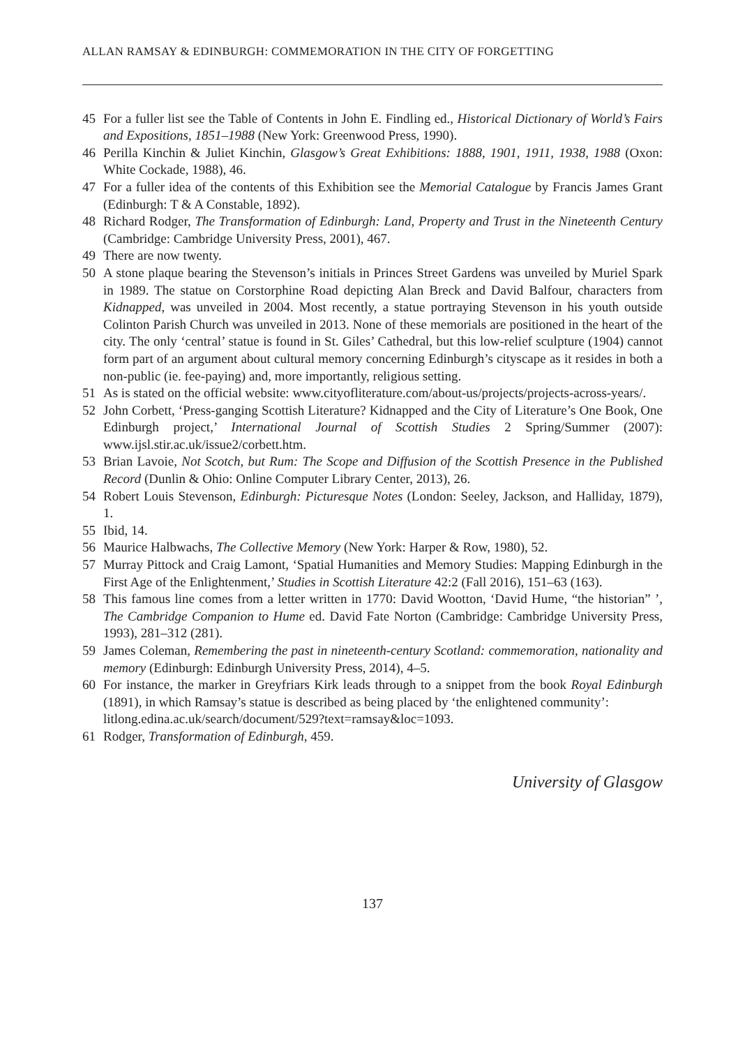ALLAN RAMSAY & EDINBURGH: COMMEMORATION IN THE CITY OF FORGETTING
45 For a fuller list see the Table of Contents in John E. Findling ed., Historical Dictionary of World’s Fairs and Expositions, 1851–1988 (New York: Greenwood Press, 1990).
46 Perilla Kinchin & Juliet Kinchin, Glasgow’s Great Exhibitions: 1888, 1901, 1911, 1938, 1988 (Oxon: White Cockade, 1988), 46.
47 For a fuller idea of the contents of this Exhibition see the Memorial Catalogue by Francis James Grant (Edinburgh: T & A Constable, 1892).
48 Richard Rodger, The Transformation of Edinburgh: Land, Property and Trust in the Nineteenth Century (Cambridge: Cambridge University Press, 2001), 467.
49 There are now twenty.
50 A stone plaque bearing the Stevenson’s initials in Princes Street Gardens was unveiled by Muriel Spark in 1989. The statue on Corstorphine Road depicting Alan Breck and David Balfour, characters from Kidnapped, was unveiled in 2004. Most recently, a statue portraying Stevenson in his youth outside Colinton Parish Church was unveiled in 2013. None of these memorials are positioned in the heart of the city. The only ‘central’ statue is found in St. Giles’ Cathedral, but this low-relief sculpture (1904) cannot form part of an argument about cultural memory concerning Edinburgh’s cityscape as it resides in both a non-public (ie. fee-paying) and, more importantly, religious setting.
51 As is stated on the official website: www.cityofliterature.com/about-us/projects/projects-across-years/.
52 John Corbett, ‘Press-ganging Scottish Literature? Kidnapped and the City of Literature’s One Book, One Edinburgh project,’ International Journal of Scottish Studies 2 Spring/Summer (2007): www.ijsl.stir.ac.uk/issue2/corbett.htm.
53 Brian Lavoie, Not Scotch, but Rum: The Scope and Diffusion of the Scottish Presence in the Published Record (Dunlin & Ohio: Online Computer Library Center, 2013), 26.
54 Robert Louis Stevenson, Edinburgh: Picturesque Notes (London: Seeley, Jackson, and Halliday, 1879), 1.
55 Ibid, 14.
56 Maurice Halbwachs, The Collective Memory (New York: Harper & Row, 1980), 52.
57 Murray Pittock and Craig Lamont, ‘Spatial Humanities and Memory Studies: Mapping Edinburgh in the First Age of the Enlightenment,’ Studies in Scottish Literature 42:2 (Fall 2016), 151–63 (163).
58 This famous line comes from a letter written in 1770: David Wootton, ‘David Hume, “the historian” ’, The Cambridge Companion to Hume ed. David Fate Norton (Cambridge: Cambridge University Press, 1993), 281–312 (281).
59 James Coleman, Remembering the past in nineteenth-century Scotland: commemoration, nationality and memory (Edinburgh: Edinburgh University Press, 2014), 4–5.
60 For instance, the marker in Greyfriars Kirk leads through to a snippet from the book Royal Edinburgh (1891), in which Ramsay’s statue is described as being placed by ‘the enlightened community’:
litlong.edina.ac.uk/search/document/529?text=ramsay&loc=1093.
61 Rodger, Transformation of Edinburgh, 459.
University of Glasgow
137